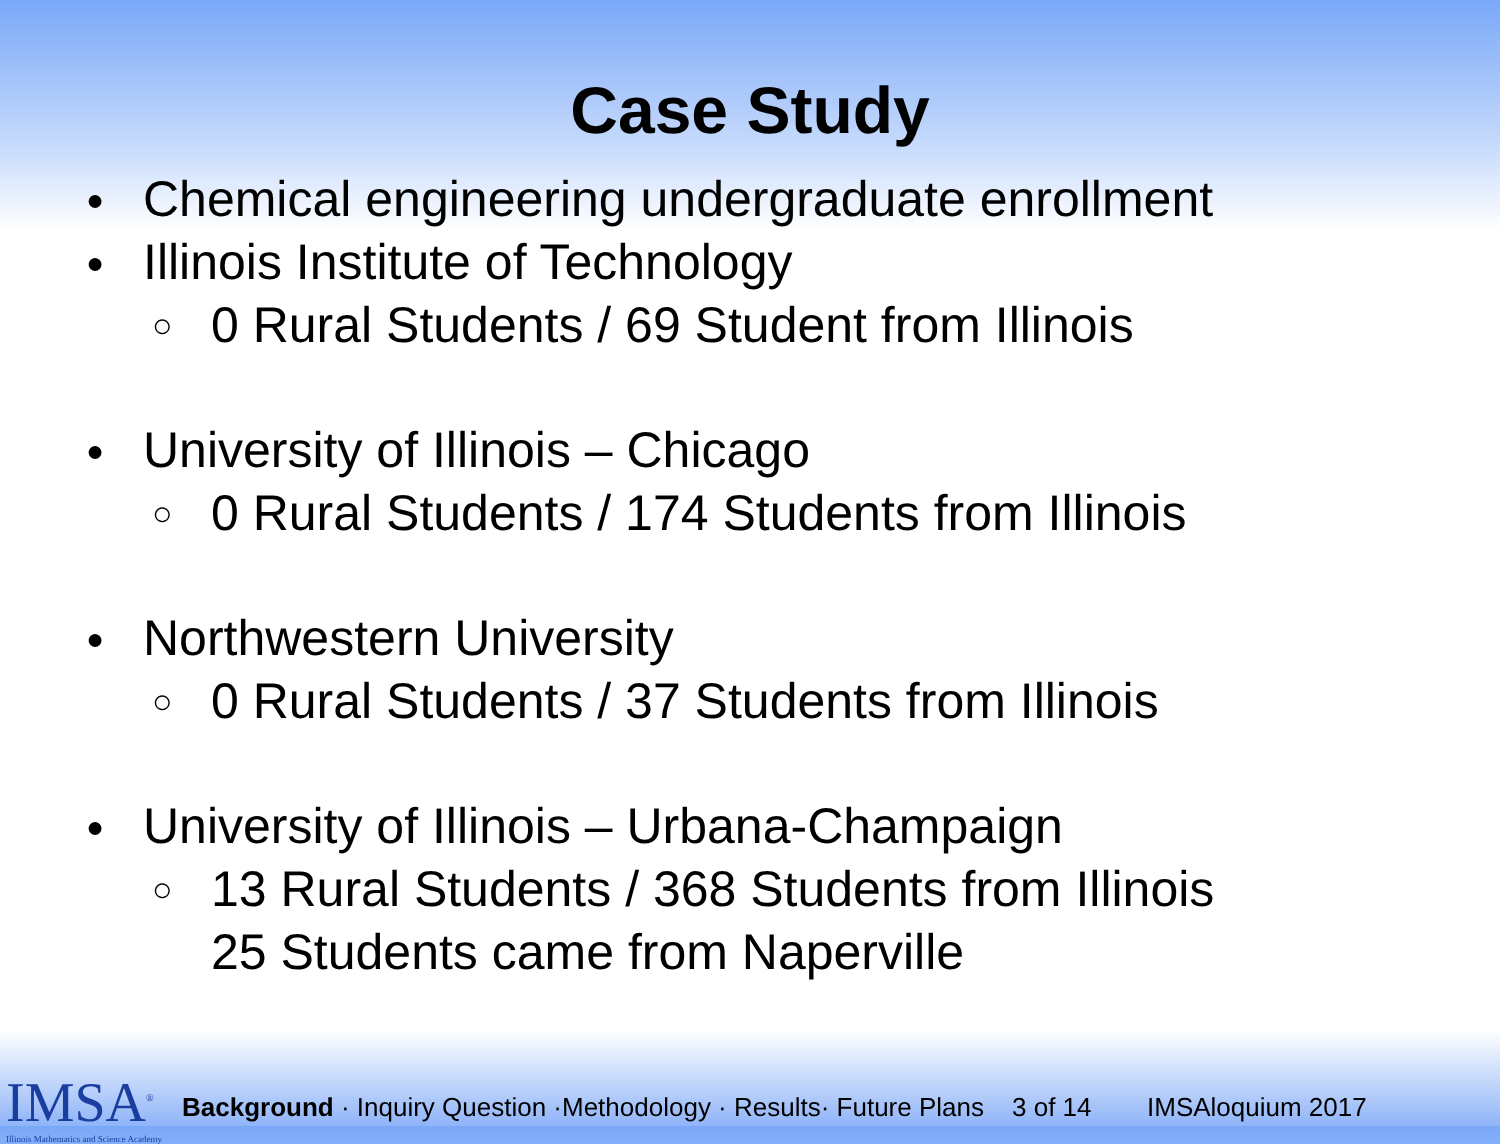Case Study
● Chemical engineering undergraduate enrollment
● Illinois Institute of Technology
○ 0 Rural Students / 69 Student from Illinois
● University of Illinois – Chicago
○ 0 Rural Students / 174 Students from Illinois
● Northwestern University
○ 0 Rural Students / 37 Students from Illinois
● University of Illinois – Urbana-Champaign
○ 13 Rural Students / 368 Students from Illinois
25 Students came from Naperville
IMSA<sup>®</sup>
Illinois Mathematics and Science Academy
Background · Inquiry Question ·Methodology · Results· Future Plans
3 of 14 IMSAloquium 2017